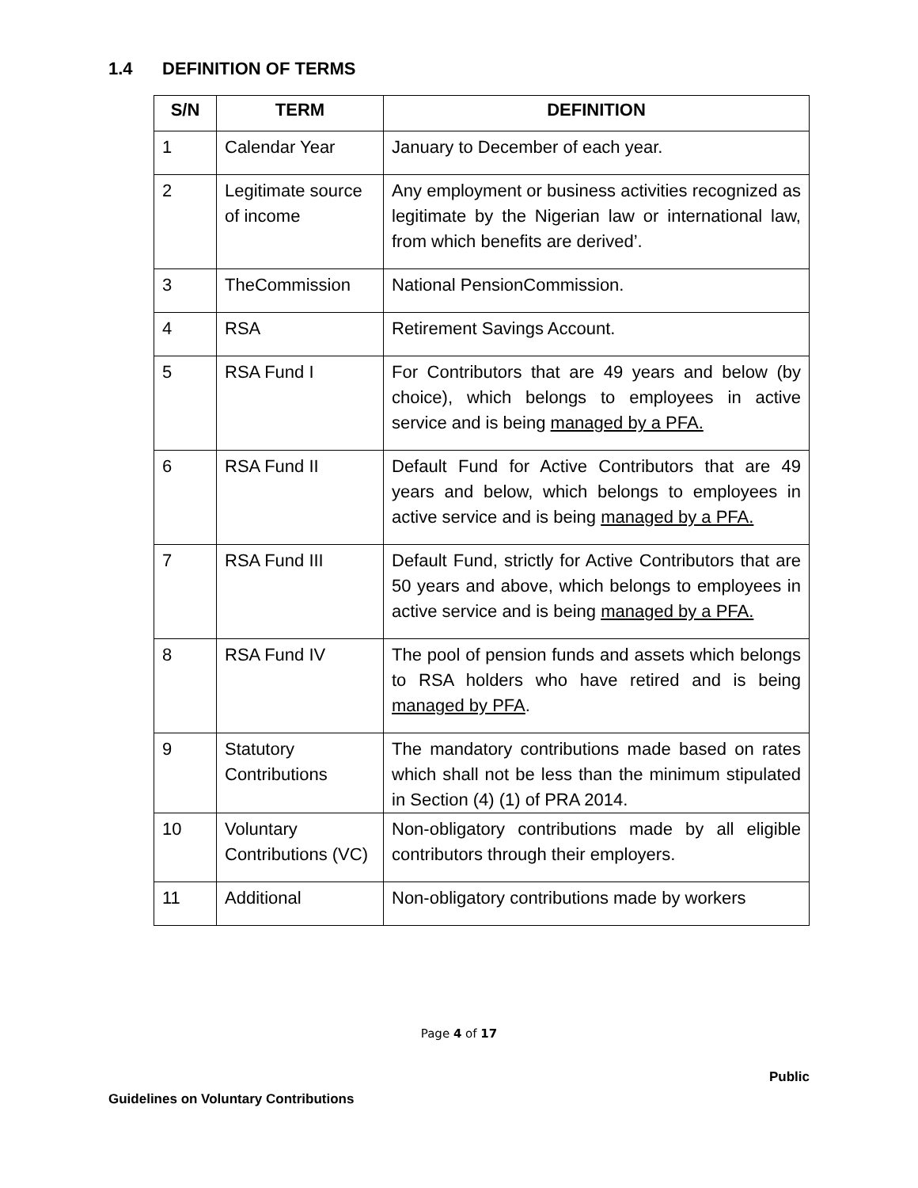1.4 DEFINITION OF TERMS
| S/N | TERM | DEFINITION |
| --- | --- | --- |
| 1 | Calendar Year | January to December of each year. |
| 2 | Legitimate source of income | Any employment or business activities recognized as legitimate by the Nigerian law or international law, from which benefits are derived’. |
| 3 | TheCommission | National PensionCommission. |
| 4 | RSA | Retirement Savings Account. |
| 5 | RSA Fund I | For Contributors that are 49 years and below (by choice), which belongs to employees in active service and is being managed by a PFA. |
| 6 | RSA Fund II | Default Fund for Active Contributors that are 49 years and below, which belongs to employees in active service and is being managed by a PFA. |
| 7 | RSA Fund III | Default Fund, strictly for Active Contributors that are 50 years and above, which belongs to employees in active service and is being managed by a PFA. |
| 8 | RSA Fund IV | The pool of pension funds and assets which belongs to RSA holders who have retired and is being managed by PFA . |
| 9 | Statutory Contributions | The mandatory contributions made based on rates which shall not be less than the minimum stipulated in Section (4) (1) of PRA 2014. |
| 10 | Voluntary Contributions (VC) | Non-obligatory contributions made by all eligible contributors through their employers. |
| 11 | Additional | Non-obligatory contributions made by workers |
Page 4 of 17
Public
Guidelines on Voluntary Contributions